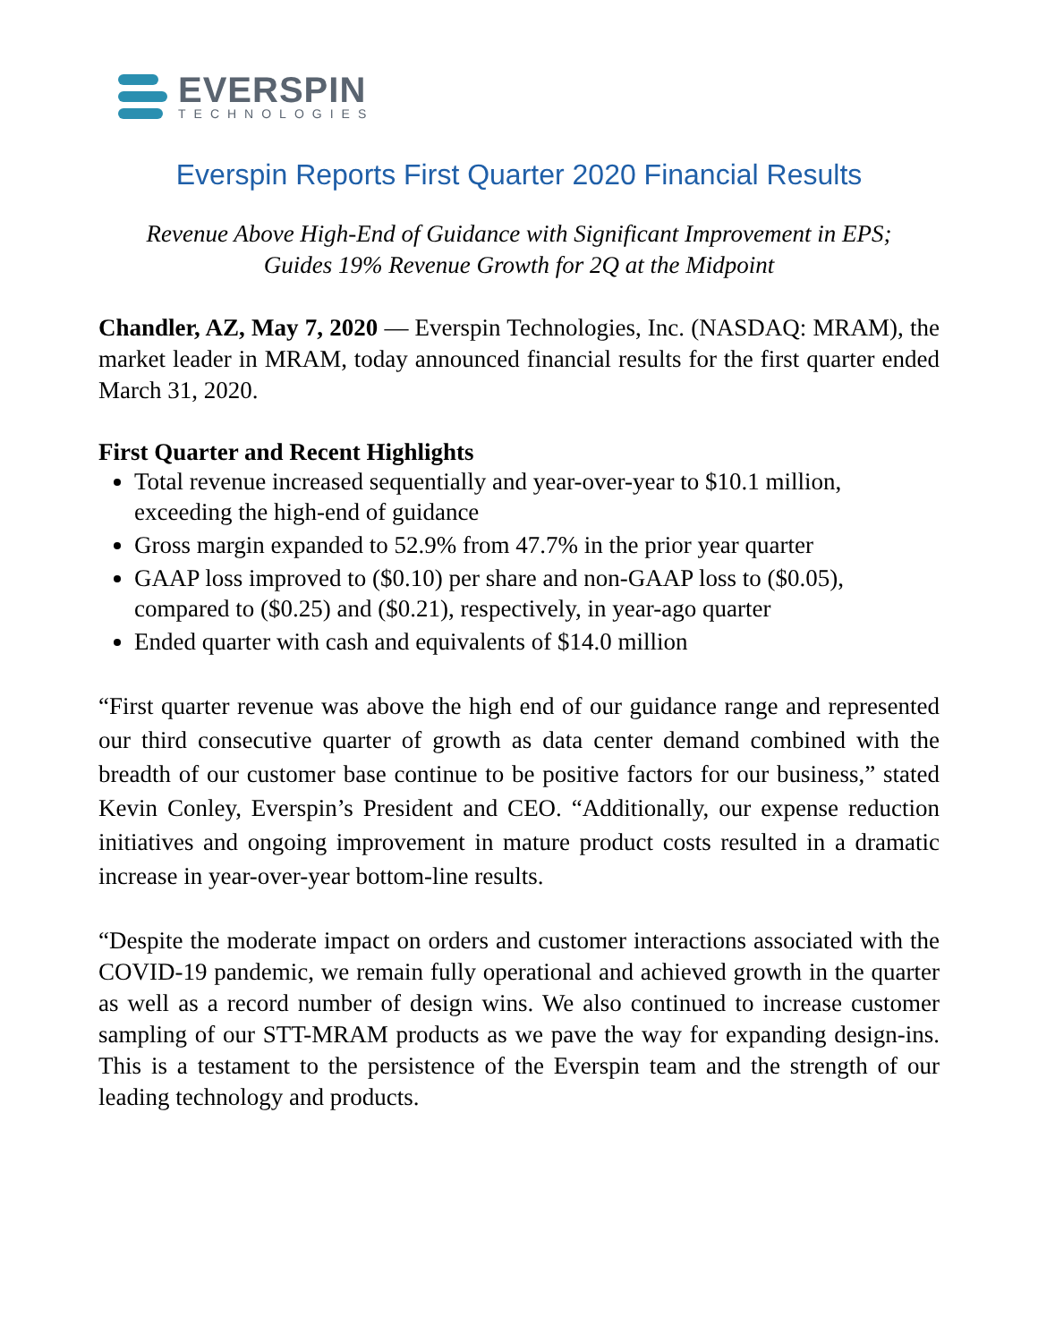EVERSPIN
TECHNOLOGIES
Everspin Reports First Quarter 2020 Financial Results
Revenue Above High-End of Guidance with Significant Improvement in EPS;
Guides 19% Revenue Growth for 2Q at the Midpoint
Chandler, AZ, May 7, 2020 — Everspin Technologies, Inc. (NASDAQ: MRAM), the market leader in MRAM, today announced financial results for the first quarter ended March 31, 2020.
First Quarter and Recent Highlights
Total revenue increased sequentially and year-over-year to $10.1 million, exceeding the high-end of guidance
Gross margin expanded to 52.9% from 47.7% in the prior year quarter
GAAP loss improved to ($0.10) per share and non-GAAP loss to ($0.05), compared to ($0.25) and ($0.21), respectively, in year-ago quarter
Ended quarter with cash and equivalents of $14.0 million
“First quarter revenue was above the high end of our guidance range and represented our third consecutive quarter of growth as data center demand combined with the breadth of our customer base continue to be positive factors for our business,” stated Kevin Conley, Everspin’s President and CEO. “Additionally, our expense reduction initiatives and ongoing improvement in mature product costs resulted in a dramatic increase in year-over-year bottom-line results.
“Despite the moderate impact on orders and customer interactions associated with the COVID-19 pandemic, we remain fully operational and achieved growth in the quarter as well as a record number of design wins. We also continued to increase customer sampling of our STT-MRAM products as we pave the way for expanding design-ins. This is a testament to the persistence of the Everspin team and the strength of our leading technology and products.